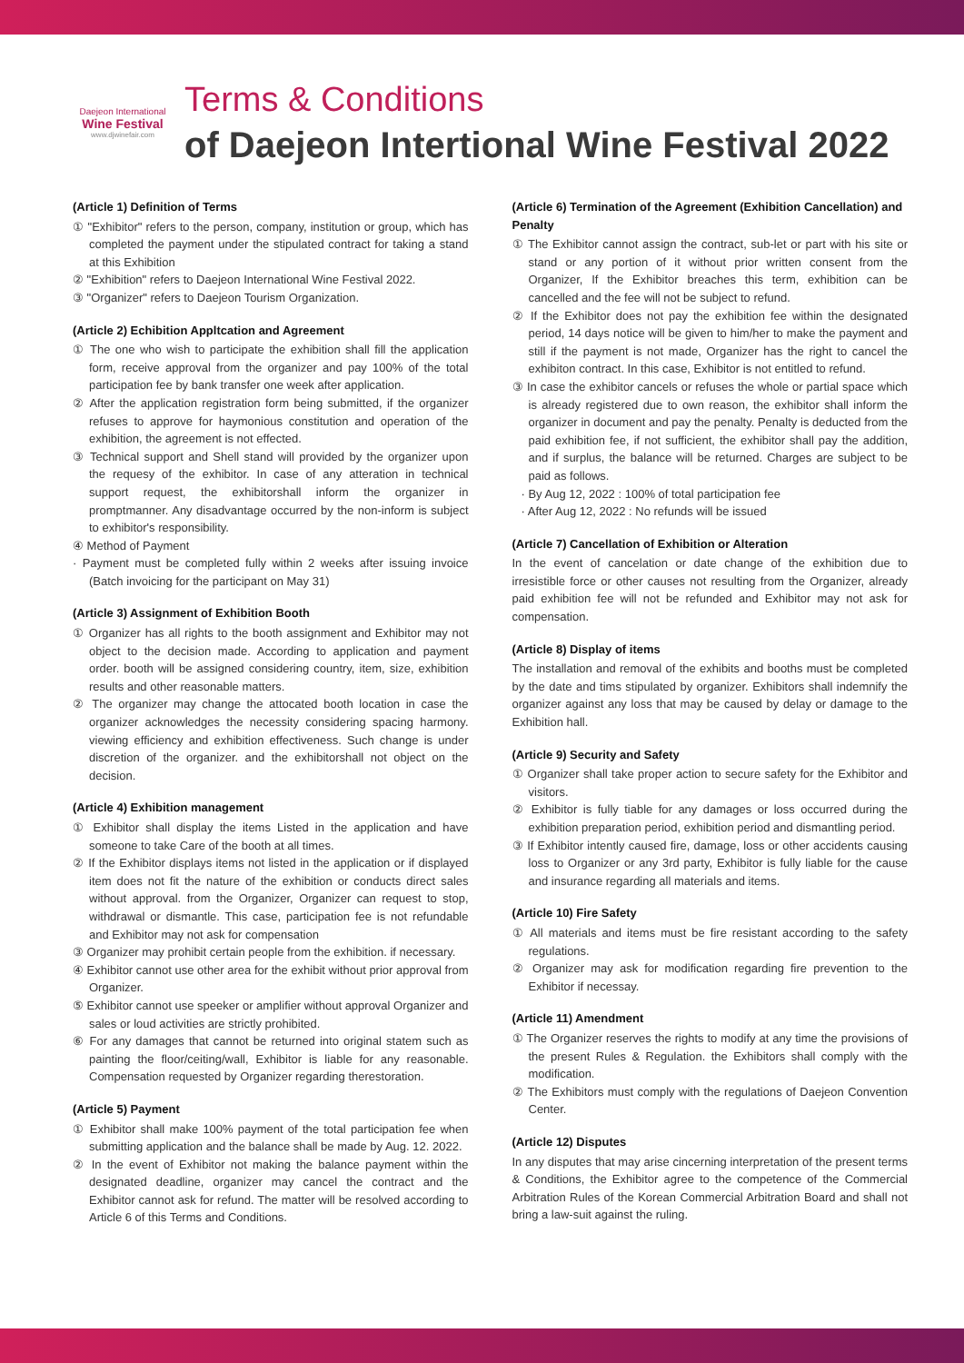Daejeon International
Wine Festival
www.djwinefair.com
Terms & Conditions
of Daejeon Intertional Wine Festival 2022
(Article 1) Definition of Terms
① "Exhibitor" refers to the person, company, institution or group, which has completed the payment under the stipulated contract for taking a stand at this Exhibition
② "Exhibition" refers to Daejeon International Wine Festival 2022.
③ "Organizer" refers to Daejeon Tourism Organization.
(Article 2) Echibition Appltcation and Agreement
① The one who wish to participate the exhibition shall fill the application form, receive approval from the organizer and pay 100% of the total participation fee by bank transfer one week after application.
② After the application registration form being submitted, if the organizer refuses to approve for haymonious constitution and operation of the exhibition, the agreement is not effected.
③ Technical support and Shell stand will provided by the organizer upon the requesy of the exhibitor. In case of any atteration in technical support request, the exhibitorshall inform the organizer in promptmanner. Any disadvantage occurred by the non-inform is subject to exhibitor's responsibility.
④ Method of Payment
· Payment must be completed fully within 2 weeks after issuing invoice (Batch invoicing for the participant on May 31)
(Article 3) Assignment of Exhibition Booth
① Organizer has all rights to the booth assignment and Exhibitor may not object to the decision made. According to application and payment order. booth will be assigned considering country, item, size, exhibition results and other reasonable matters.
② The organizer may change the attocated booth location in case the organizer acknowledges the necessity considering spacing harmony. viewing efficiency and exhibition effectiveness. Such change is under discretion of the organizer. and the exhibitorshall not object on the decision.
(Article 4) Exhibition management
① Exhibitor shall display the items Listed in the application and have someone to take Care of the booth at all times.
② If the Exhibitor displays items not listed in the application or if displayed item does not fit the nature of the exhibition or conducts direct sales without approval. from the Organizer, Organizer can request to stop, withdrawal or dismantle. This case, participation fee is not refundable and Exhibitor may not ask for compensation
③ Organizer may prohibit certain people from the exhibition. if necessary.
④ Exhibitor cannot use other area for the exhibit without prior approval from Organizer.
⑤ Exhibitor cannot use speeker or amplifier without approval Organizer and sales or loud activities are strictly prohibited.
⑥ For any damages that cannot be returned into original statem such as painting the floor/ceiting/wall, Exhibitor is liable for any reasonable. Compensation requested by Organizer regarding therestoration.
(Article 5) Payment
① Exhibitor shall make 100% payment of the total participation fee when submitting application and the balance shall be made by Aug. 12. 2022.
② In the event of Exhibitor not making the balance payment within the designated deadline, organizer may cancel the contract and the Exhibitor cannot ask for refund. The matter will be resolved according to Article 6 of this Terms and Conditions.
(Article 6) Termination of the Agreement (Exhibition Cancellation) and Penalty
① The Exhibitor cannot assign the contract, sub-let or part with his site or stand or any portion of it without prior written consent from the Organizer, If the Exhibitor breaches this term, exhibition can be cancelled and the fee will not be subject to refund.
② If the Exhibitor does not pay the exhibition fee within the designated period, 14 days notice will be given to him/her to make the payment and still if the payment is not made, Organizer has the right to cancel the exhibiton contract. In this case, Exhibitor is not entitled to refund.
③ In case the exhibitor cancels or refuses the whole or partial space which is already registered due to own reason, the exhibitor shall inform the organizer in document and pay the penalty. Penalty is deducted from the paid exhibition fee, if not sufficient, the exhibitor shall pay the addition, and if surplus, the balance will be returned. Charges are subject to be paid as follows.
· By Aug 12, 2022 : 100% of total participation fee
· After Aug 12, 2022 : No refunds will be issued
(Article 7) Cancellation of Exhibition or Alteration
In the event of cancelation or date change of the exhibition due to irresistible force or other causes not resulting from the Organizer, already paid exhibition fee will not be refunded and Exhibitor may not ask for compensation.
(Article 8) Display of items
The installation and removal of the exhibits and booths must be completed by the date and tims stipulated by organizer. Exhibitors shall indemnify the organizer against any loss that may be caused by delay or damage to the Exhibition hall.
(Article 9) Security and Safety
① Organizer shall take proper action to secure safety for the Exhibitor and visitors.
② Exhibitor is fully tiable for any damages or loss occurred during the exhibition preparation period, exhibition period and dismantling period.
③ If Exhibitor intently caused fire, damage, loss or other accidents causing loss to Organizer or any 3rd party, Exhibitor is fully liable for the cause and insurance regarding all materials and items.
(Article 10) Fire Safety
① All materials and items must be fire resistant according to the safety regulations.
② Organizer may ask for modification regarding fire prevention to the Exhibitor if necessay.
(Article 11) Amendment
① The Organizer reserves the rights to modify at any time the provisions of the present Rules & Regulation. the Exhibitors shall comply with the modification.
② The Exhibitors must comply with the regulations of Daejeon Convention Center.
(Article 12) Disputes
In any disputes that may arise cincerning interpretation of the present terms & Conditions, the Exhibitor agree to the competence of the Commercial Arbitration Rules of the Korean Commercial Arbitration Board and shall not bring a law-suit against the ruling.